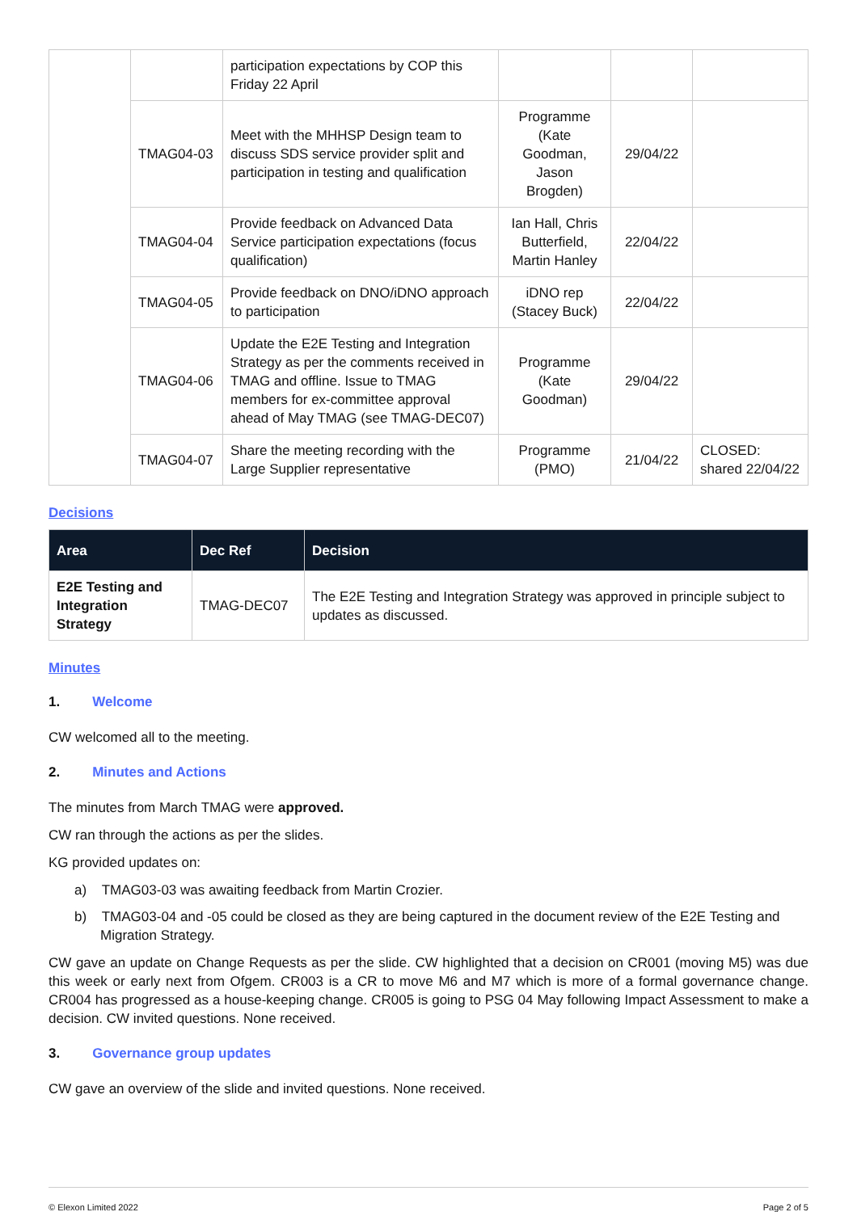| | | participation expectations by COP this Friday 22 April | | | |
| | TMAG04-03 | Meet with the MHHSP Design team to discuss SDS service provider split and participation in testing and qualification | Programme (Kate Goodman, Jason Brogden) | 29/04/22 | |
| | TMAG04-04 | Provide feedback on Advanced Data Service participation expectations (focus qualification) | Ian Hall, Chris Butterfield, Martin Hanley | 22/04/22 | |
| | TMAG04-05 | Provide feedback on DNO/iDNO approach to participation | iDNO rep (Stacey Buck) | 22/04/22 | |
| | TMAG04-06 | Update the E2E Testing and Integration Strategy as per the comments received in TMAG and offline. Issue to TMAG members for ex-committee approval ahead of May TMAG (see TMAG-DEC07) | Programme (Kate Goodman) | 29/04/22 | |
| | TMAG04-07 | Share the meeting recording with the Large Supplier representative | Programme (PMO) | 21/04/22 | CLOSED: shared 22/04/22 |
Decisions
| Area | Dec Ref | Decision |
| --- | --- | --- |
| E2E Testing and Integration Strategy | TMAG-DEC07 | The E2E Testing and Integration Strategy was approved in principle subject to updates as discussed. |
Minutes
1. Welcome
CW welcomed all to the meeting.
2. Minutes and Actions
The minutes from March TMAG were approved.
CW ran through the actions as per the slides.
KG provided updates on:
a) TMAG03-03 was awaiting feedback from Martin Crozier.
b) TMAG03-04 and -05 could be closed as they are being captured in the document review of the E2E Testing and Migration Strategy.
CW gave an update on Change Requests as per the slide. CW highlighted that a decision on CR001 (moving M5) was due this week or early next from Ofgem. CR003 is a CR to move M6 and M7 which is more of a formal governance change. CR004 has progressed as a house-keeping change. CR005 is going to PSG 04 May following Impact Assessment to make a decision. CW invited questions. None received.
3. Governance group updates
CW gave an overview of the slide and invited questions. None received.
© Elexon Limited 2022 Page 2 of 5